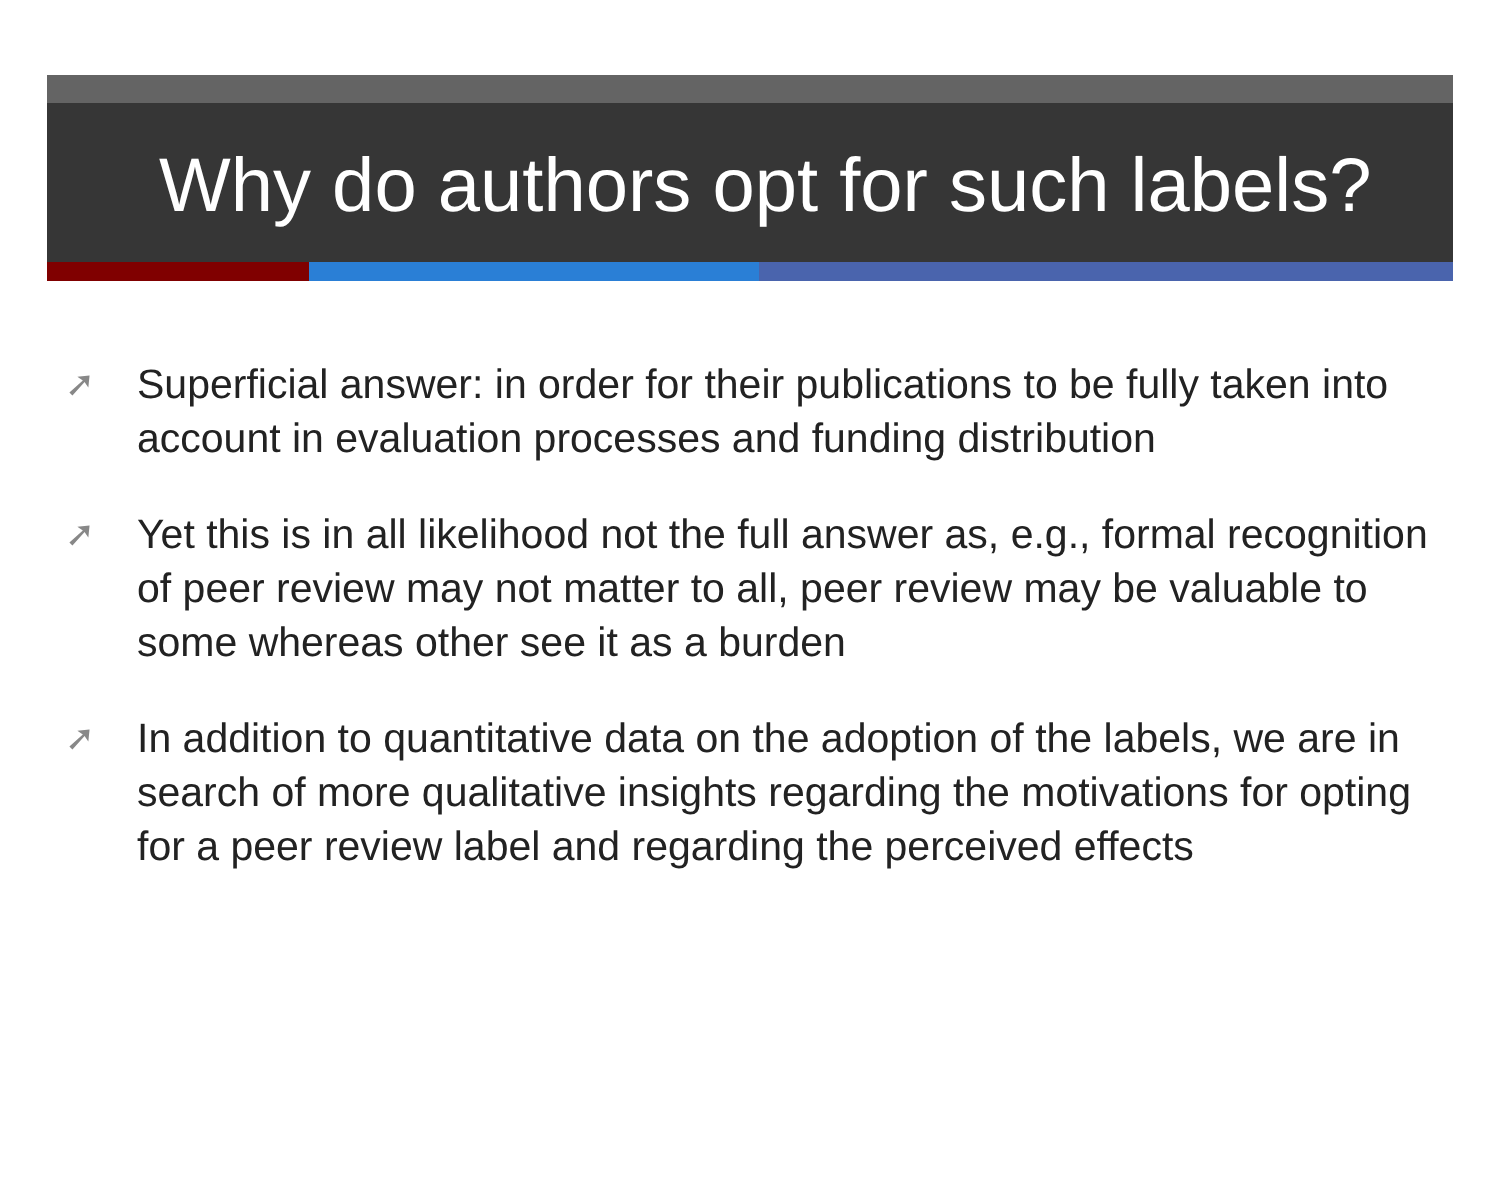Why do authors opt for such labels?
➚ Superficial answer: in order for their publications to be fully taken into account in evaluation processes and funding distribution
➚ Yet this is in all likelihood not the full answer as, e.g., formal recognition of peer review may not matter to all, peer review may be valuable to some whereas other see it as a burden
➚ In addition to quantitative data on the adoption of the labels, we are in search of more qualitative insights regarding the motivations for opting for a peer review label and regarding the perceived effects